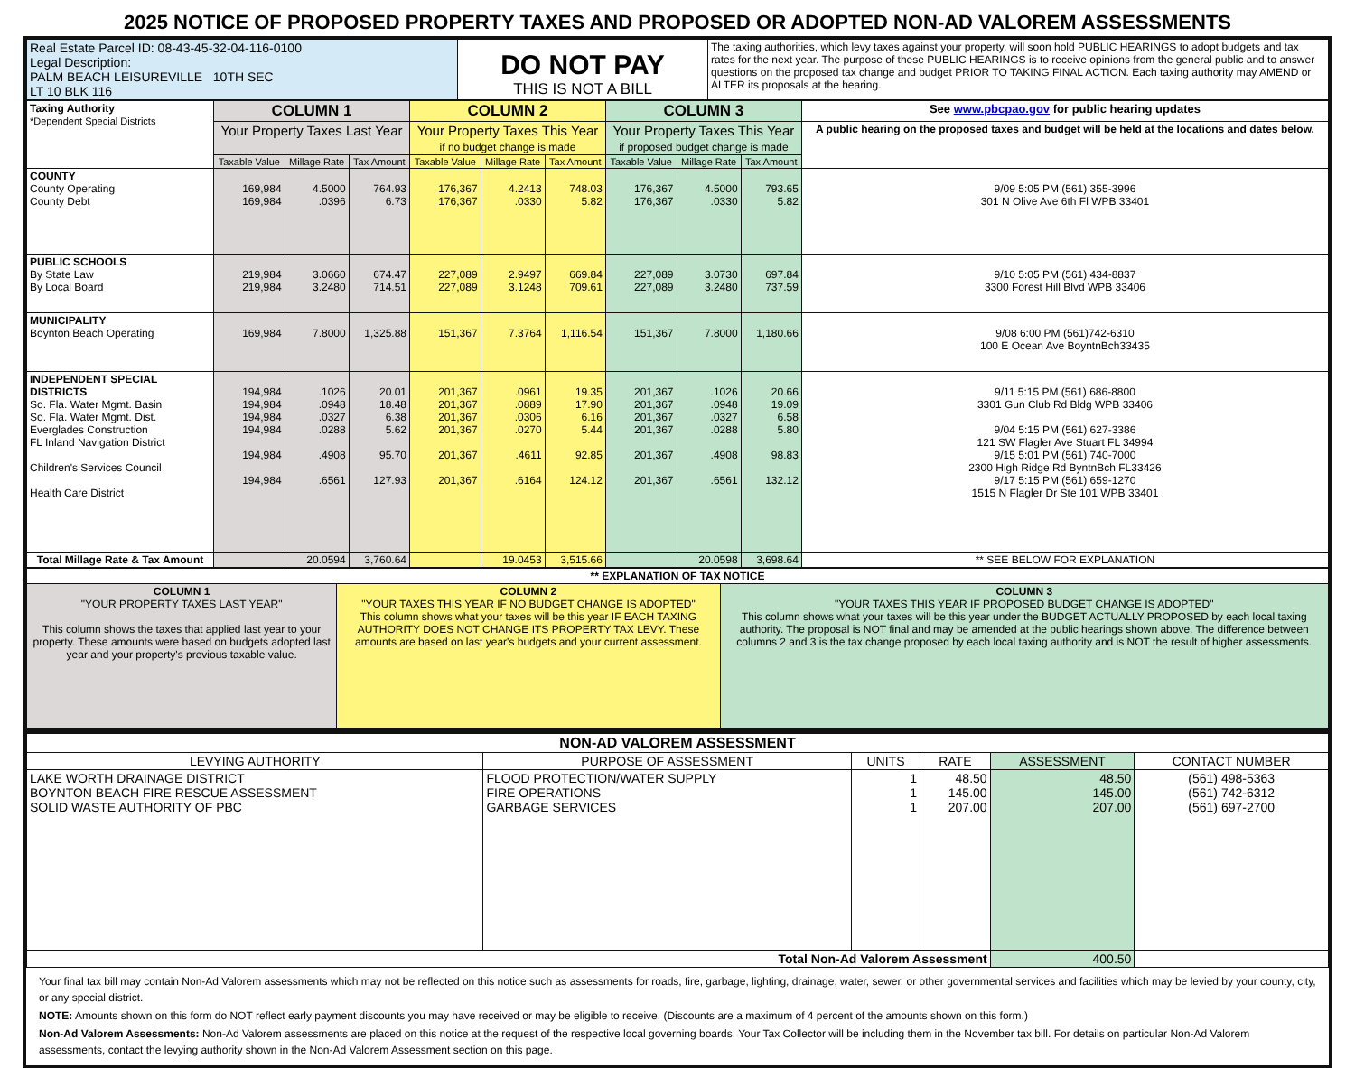2025 NOTICE OF PROPOSED PROPERTY TAXES AND PROPOSED OR ADOPTED NON-AD VALOREM ASSESSMENTS
| Real Estate Parcel ID: 08-43-45-32-04-116-0100 Legal Description: PALM BEACH LEISUREVILLE 10TH SEC LT 10 BLK 116 | DO NOT PAY THIS IS NOT A BILL | The taxing authorities, which levy taxes against your property, will soon hold PUBLIC HEARINGS to adopt budgets and tax rates for the next year. The purpose of these PUBLIC HEARINGS is to receive opinions from the general public and to answer questions on the proposed tax change and budget PRIOR TO TAKING FINAL ACTION. Each taxing authority may AMEND or ALTER its proposals at the hearing. |
| Taxing Authority *Dependent Special Districts | COLUMN 1 | | | COLUMN 2 | | | COLUMN 3 | | | See www.pbcpao.gov for public hearing updates |
| --- | --- | --- | --- | --- | --- | --- | --- | --- | --- | --- |
| | Your Property Taxes Last Year | | | Your Property Taxes This Year if no budget change is made | | | Your Property Taxes This Year if proposed budget change is made | | | A public hearing on the proposed taxes and budget will be held at the locations and dates below. |
| | Taxable Value | Millage Rate | Tax Amount | Taxable Value | Millage Rate | Tax Amount | Taxable Value | Millage Rate | Tax Amount | |
| COUNTY County Operating County Debt | 169,984 169,984 | 4.5000 .0396 | 764.93 6.73 | 176,367 176,367 | 4.2413 .0330 | 748.03 5.82 | 176,367 176,367 | 4.5000 .0330 | 793.65 5.82 | 9/09 5:05 PM (561) 355-3996 301 N Olive Ave 6th Fl WPB 33401 |
| PUBLIC SCHOOLS By State Law By Local Board | 219,984 219,984 | 3.0660 3.2480 | 674.47 714.51 | 227,089 227,089 | 2.9497 3.1248 | 669.84 709.61 | 227,089 227,089 | 3.0730 3.2480 | 697.84 737.59 | 9/10 5:05 PM (561) 434-8837 3300 Forest Hill Blvd WPB 33406 |
| MUNICIPALITY Boynton Beach Operating | 169,984 | 7.8000 | 1,325.88 | 151,367 | 7.3764 | 1,116.54 | 151,367 | 7.8000 | 1,180.66 | 9/08 6:00 PM (561)742-6310 100 E Ocean Ave BoyntnBch33435 |
| INDEPENDENT SPECIAL DISTRICTS So. Fla. Water Mgmt. Basin So. Fla. Water Mgmt. Dist. Everglades Construction FL Inland Navigation District Children's Services Council Health Care District | 194,984 194,984 194,984 194,984 194,984 194,984 | .1026 .0948 .0327 .0288 .4908 .6561 | 20.01 18.48 6.38 5.62 95.70 127.93 | 201,367 201,367 201,367 201,367 201,367 201,367 | .0961 .0889 .0306 .0270 .4611 .6164 | 19.35 17.90 6.16 5.44 92.85 124.12 | 201,367 201,367 201,367 201,367 201,367 201,367 | .1026 .0948 .0327 .0288 .4908 .6561 | 20.66 19.09 6.58 5.80 98.83 132.12 | 9/11 5:15 PM (561) 686-8800 3301 Gun Club Rd Bldg WPB 33406 9/04 5:15 PM (561) 627-3386 121 SW Flagler Ave Stuart FL 34994 9/15 5:01 PM (561) 740-7000 2300 High Ridge Rd ByntnBch FL33426 9/17 5:15 PM (561) 659-1270 1515 N Flagler Dr Ste 101 WPB 33401 |
| Total Millage Rate & Tax Amount | | 20.0594 | 3,760.64 | | 19.0453 | 3,515.66 | | 20.0598 | 3,698.64 | ** SEE BELOW FOR EXPLANATION |
| ** EXPLANATION OF TAX NOTICE | | |
| --- | --- | --- |
| COLUMN 1 "YOUR PROPERTY TAXES LAST YEAR" This column shows the taxes that applied last year to your property. These amounts were based on budgets adopted last year and your property's previous taxable value. | COLUMN 2 "YOUR TAXES THIS YEAR IF NO BUDGET CHANGE IS ADOPTED" This column shows what your taxes will be this year IF EACH TAXING AUTHORITY DOES NOT CHANGE ITS PROPERTY TAX LEVY. These amounts are based on last year's budgets and your current assessment. | COLUMN 3 "YOUR TAXES THIS YEAR IF PROPOSED BUDGET CHANGE IS ADOPTED" This column shows what your taxes will be this year under the BUDGET ACTUALLY PROPOSED by each local taxing authority. The proposal is NOT final and may be amended at the public hearings shown above. The difference between columns 2 and 3 is the tax change proposed by each local taxing authority and is NOT the result of higher assessments. |
| NON-AD VALOREM ASSESSMENT | | | | | |
| --- | --- | --- | --- | --- | --- |
| LEVYING AUTHORITY | PURPOSE OF ASSESSMENT | UNITS | RATE | ASSESSMENT | CONTACT NUMBER |
| LAKE WORTH DRAINAGE DISTRICT BOYNTON BEACH FIRE RESCUE ASSESSMENT SOLID WASTE AUTHORITY OF PBC | FLOOD PROTECTION/WATER SUPPLY FIRE OPERATIONS GARBAGE SERVICES | 1 1 1 | 48.50 145.00 207.00 | 48.50 145.00 207.00 | (561) 498-5363 (561) 742-6312 (561) 697-2700 |
| Total Non-Ad Valorem Assessment | | | | 400.50 | |
Your final tax bill may contain Non-Ad Valorem assessments which may not be reflected on this notice such as assessments for roads, fire, garbage, lighting, drainage, water, sewer, or other governmental services and facilities which may be levied by your county, city, or any special district.
NOTE: Amounts shown on this form do NOT reflect early payment discounts you may have received or may be eligible to receive. (Discounts are a maximum of 4 percent of the amounts shown on this form.)
Non-Ad Valorem Assessments: Non-Ad Valorem assessments are placed on this notice at the request of the respective local governing boards. Your Tax Collector will be including them in the November tax bill. For details on particular Non-Ad Valorem assessments, contact the levying authority shown in the Non-Ad Valorem Assessment section on this page.